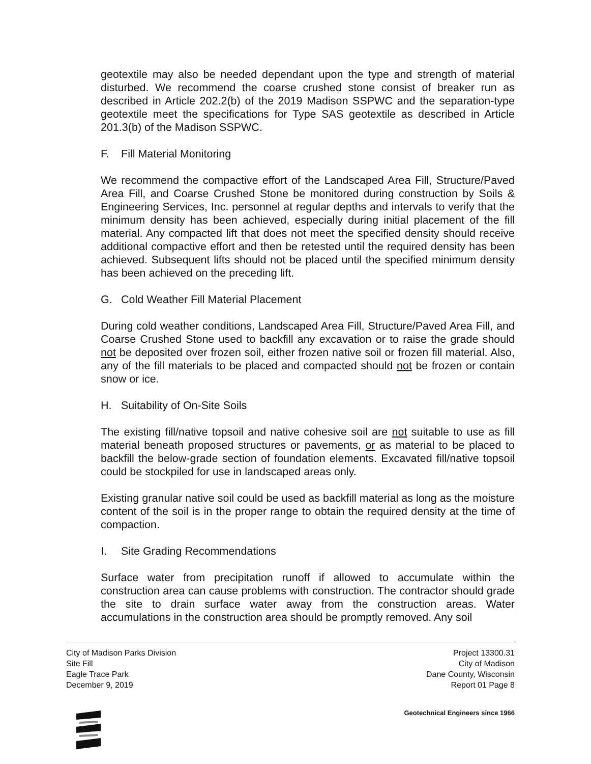geotextile may also be needed dependant upon the type and strength of material disturbed. We recommend the coarse crushed stone consist of breaker run as described in Article 202.2(b) of the 2019 Madison SSPWC and the separation-type geotextile meet the specifications for Type SAS geotextile as described in Article 201.3(b) of the Madison SSPWC.
F. Fill Material Monitoring
We recommend the compactive effort of the Landscaped Area Fill, Structure/Paved Area Fill, and Coarse Crushed Stone be monitored during construction by Soils & Engineering Services, Inc. personnel at regular depths and intervals to verify that the minimum density has been achieved, especially during initial placement of the fill material. Any compacted lift that does not meet the specified density should receive additional compactive effort and then be retested until the required density has been achieved. Subsequent lifts should not be placed until the specified minimum density has been achieved on the preceding lift.
G. Cold Weather Fill Material Placement
During cold weather conditions, Landscaped Area Fill, Structure/Paved Area Fill, and Coarse Crushed Stone used to backfill any excavation or to raise the grade should not be deposited over frozen soil, either frozen native soil or frozen fill material. Also, any of the fill materials to be placed and compacted should not be frozen or contain snow or ice.
H. Suitability of On-Site Soils
The existing fill/native topsoil and native cohesive soil are not suitable to use as fill material beneath proposed structures or pavements, or as material to be placed to backfill the below-grade section of foundation elements. Excavated fill/native topsoil could be stockpiled for use in landscaped areas only.
Existing granular native soil could be used as backfill material as long as the moisture content of the soil is in the proper range to obtain the required density at the time of compaction.
I. Site Grading Recommendations
Surface water from precipitation runoff if allowed to accumulate within the construction area can cause problems with construction. The contractor should grade the site to drain surface water away from the construction areas. Water accumulations in the construction area should be promptly removed. Any soil
City of Madison Parks Division
Site Fill
Eagle Trace Park
December 9, 2019
Project 13300.31
City of Madison
Dane County, Wisconsin
Report 01 Page 8
Geotechnical Engineers since 1966